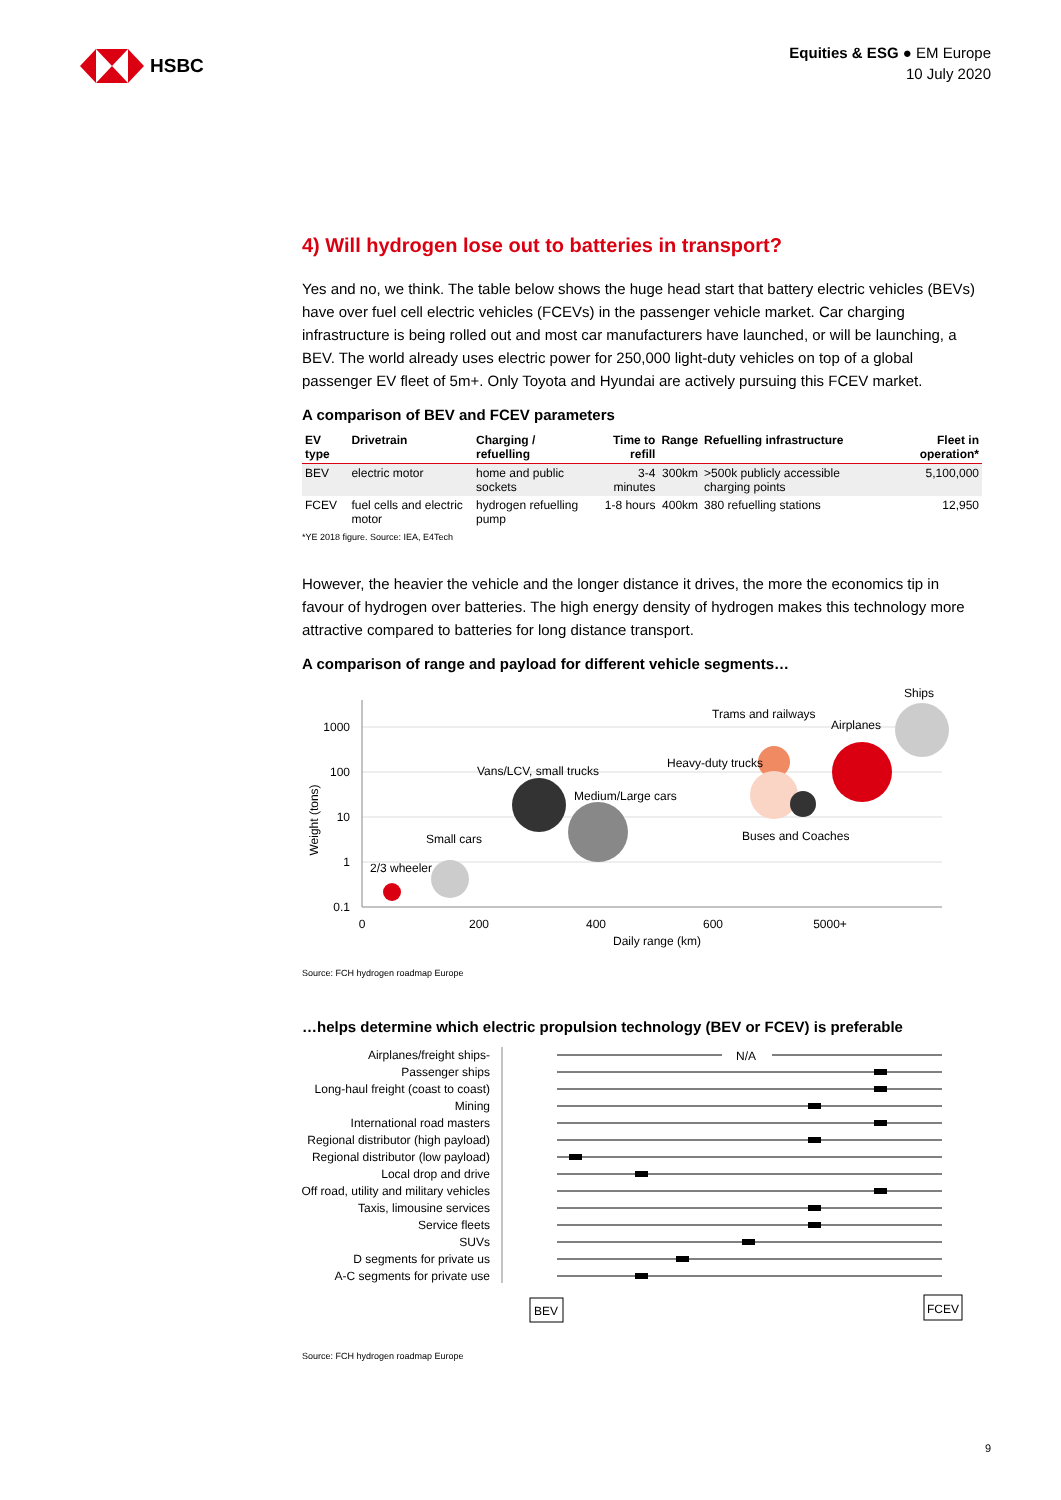HSBC
Equities & ESG ● EM Europe
10 July 2020
4) Will hydrogen lose out to batteries in transport?
Yes and no, we think. The table below shows the huge head start that battery electric vehicles (BEVs) have over fuel cell electric vehicles (FCEVs) in the passenger vehicle market. Car charging infrastructure is being rolled out and most car manufacturers have launched, or will be launching, a BEV. The world already uses electric power for 250,000 light-duty vehicles on top of a global passenger EV fleet of 5m+. Only Toyota and Hyundai are actively pursuing this FCEV market.
A comparison of BEV and FCEV parameters
| EV type | Drivetrain | Charging / refuelling | Time to refill | Range | Refuelling infrastructure | Fleet in operation* |
| --- | --- | --- | --- | --- | --- | --- |
| BEV | electric motor | home and public sockets | 3-4 minutes | 300km | >500k publicly accessible charging points | 5,100,000 |
| FCEV | fuel cells and electric motor | hydrogen refuelling pump | 1-8 hours | 400km | 380 refuelling stations | 12,950 |
*YE 2018 figure. Source: IEA, E4Tech
However, the heavier the vehicle and the longer distance it drives, the more the economics tip in favour of hydrogen over batteries. The high energy density of hydrogen makes this technology more attractive compared to batteries for long distance transport.
A comparison of range and payload for different vehicle segments…
1000
100
10
1
0.1
0
200
400
600
5000+
Daily range (km)
Weight (tons)
2/3 wheeler
Small cars
Vans/LCV, small trucks
Medium/Large cars
Heavy-duty trucks
Trams and railways
Airplanes
Ships
Buses and Coaches
Source: FCH hydrogen roadmap Europe
…helps determine which electric propulsion technology (BEV or FCEV) is preferable
Airplanes/freight ships-
Passenger ships
Long-haul freight (coast to coast)
Mining
International road masters
Regional distributor (high payload)
Regional distributor (low payload)
Local drop and drive
Off road, utility and military vehicles
Taxis, limousine services
Service fleets
SUVs
D segments for private us
A-C segments for private use
N/A
BEV
FCEV
Source: FCH hydrogen roadmap Europe
9